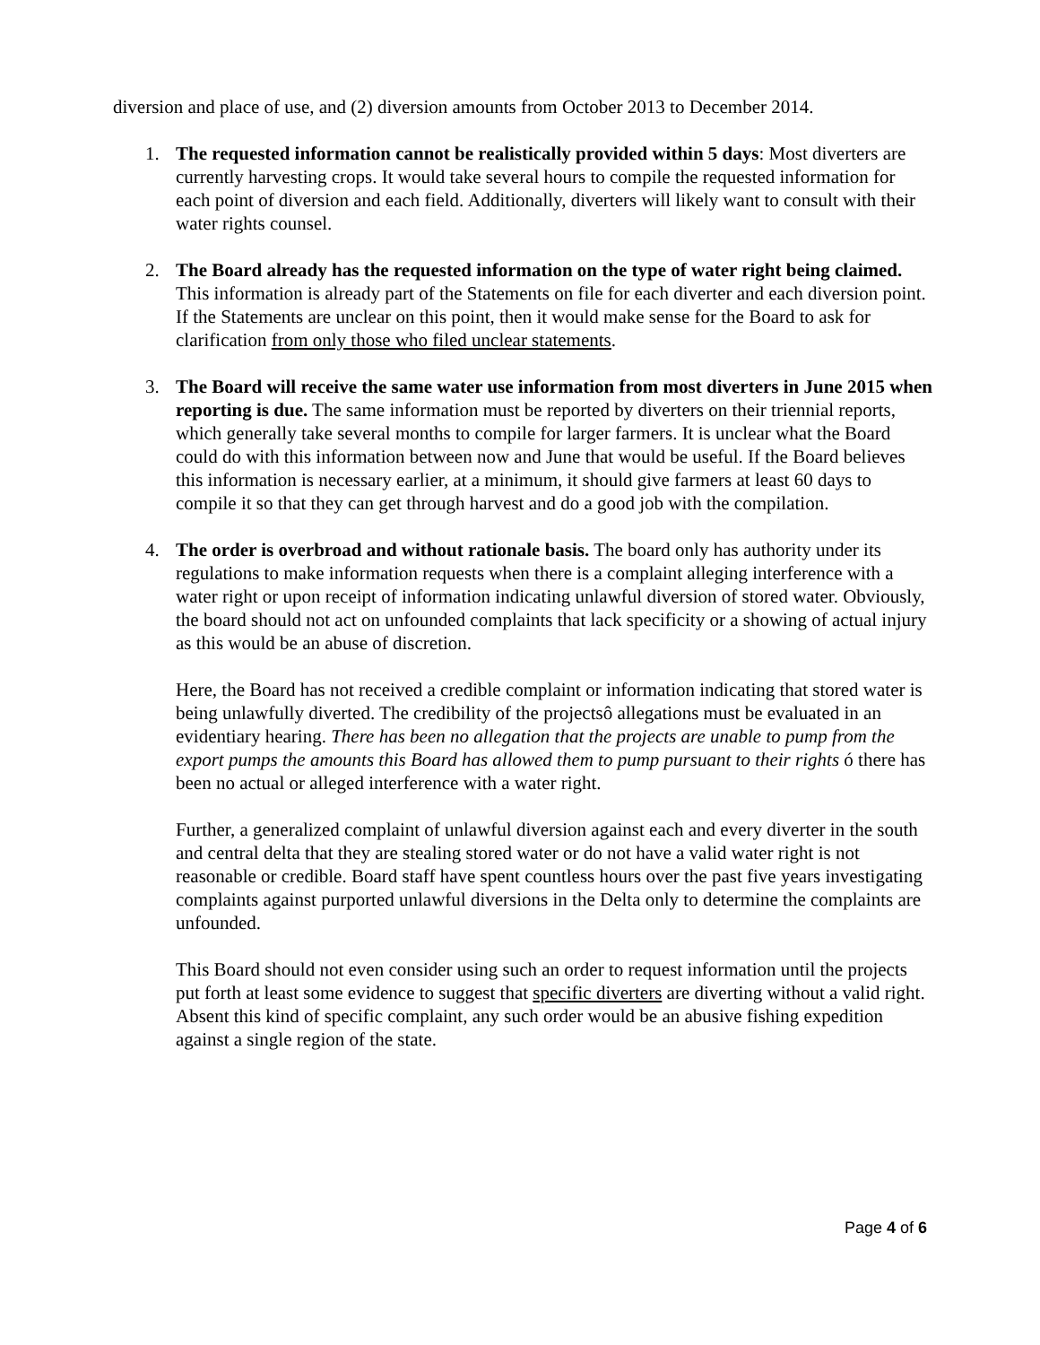diversion and place of use, and (2) diversion amounts from October 2013 to December 2014.
1. The requested information cannot be realistically provided within 5 days: Most diverters are currently harvesting crops. It would take several hours to compile the requested information for each point of diversion and each field. Additionally, diverters will likely want to consult with their water rights counsel.
2. The Board already has the requested information on the type of water right being claimed. This information is already part of the Statements on file for each diverter and each diversion point. If the Statements are unclear on this point, then it would make sense for the Board to ask for clarification from only those who filed unclear statements.
3. The Board will receive the same water use information from most diverters in June 2015 when reporting is due. The same information must be reported by diverters on their triennial reports, which generally take several months to compile for larger farmers. It is unclear what the Board could do with this information between now and June that would be useful. If the Board believes this information is necessary earlier, at a minimum, it should give farmers at least 60 days to compile it so that they can get through harvest and do a good job with the compilation.
4. The order is overbroad and without rationale basis. The board only has authority under its regulations to make information requests when there is a complaint alleging interference with a water right or upon receipt of information indicating unlawful diversion of stored water. Obviously, the board should not act on unfounded complaints that lack specificity or a showing of actual injury as this would be an abuse of discretion.
Here, the Board has not received a credible complaint or information indicating that stored water is being unlawfully diverted. The credibility of the projectsô allegations must be evaluated in an evidentiary hearing. There has been no allegation that the projects are unable to pump from the export pumps the amounts this Board has allowed them to pump pursuant to their rights ó there has been no actual or alleged interference with a water right.
Further, a generalized complaint of unlawful diversion against each and every diverter in the south and central delta that they are stealing stored water or do not have a valid water right is not reasonable or credible. Board staff have spent countless hours over the past five years investigating complaints against purported unlawful diversions in the Delta only to determine the complaints are unfounded.
This Board should not even consider using such an order to request information until the projects put forth at least some evidence to suggest that specific diverters are diverting without a valid right. Absent this kind of specific complaint, any such order would be an abusive fishing expedition against a single region of the state.
Page 4 of 6